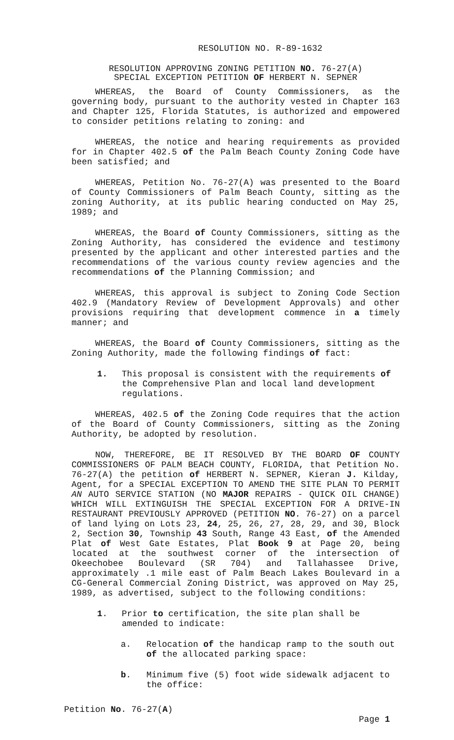RESOLUTION NO. R-89-1632
RESOLUTION APPROVING ZONING PETITION NO. 76-27(A)
SPECIAL EXCEPTION PETITION OF HERBERT N. SEPNER
WHEREAS, the Board of County Commissioners, as the governing body, pursuant to the authority vested in Chapter 163 and Chapter 125, Florida Statutes, is authorized and empowered to consider petitions relating to zoning: and
WHEREAS, the notice and hearing requirements as provided for in Chapter 402.5 of the Palm Beach County Zoning Code have been satisfied; and
WHEREAS, Petition No. 76-27(A) was presented to the Board of County Commissioners of Palm Beach County, sitting as the zoning Authority, at its public hearing conducted on May 25, 1989; and
WHEREAS, the Board of County Commissioners, sitting as the Zoning Authority, has considered the evidence and testimony presented by the applicant and other interested parties and the recommendations of the various county review agencies and the recommendations of the Planning Commission; and
WHEREAS, this approval is subject to Zoning Code Section 402.9 (Mandatory Review of Development Approvals) and other provisions requiring that development commence in a timely manner; and
WHEREAS, the Board of County Commissioners, sitting as the Zoning Authority, made the following findings of fact:
1. This proposal is consistent with the requirements of the Comprehensive Plan and local land development regulations.
WHEREAS, 402.5 of the Zoning Code requires that the action of the Board of County Commissioners, sitting as the Zoning Authority, be adopted by resolution.
NOW, THEREFORE, BE IT RESOLVED BY THE BOARD OF COUNTY COMMISSIONERS OF PALM BEACH COUNTY, FLORIDA, that Petition No. 76-27(A) the petition of HERBERT N. SEPNER, Kieran J. Kilday, Agent, for a SPECIAL EXCEPTION TO AMEND THE SITE PLAN TO PERMIT AN AUTO SERVICE STATION (NO MAJOR REPAIRS - QUICK OIL CHANGE) WHICH WILL EXTINGUISH THE SPECIAL EXCEPTION FOR A DRIVE-IN RESTAURANT PREVIOUSLY APPROVED (PETITION NO. 76-27) on a parcel of land lying on Lots 23, 24, 25, 26, 27, 28, 29, and 30, Block 2, Section 30, Township 43 South, Range 43 East, of the Amended Plat of West Gate Estates, Plat Book 9 at Page 20, being located at the southwest corner of the intersection of Okeechobee Boulevard (SR 704) and Tallahassee Drive, approximately .1 mile east of Palm Beach Lakes Boulevard in a CG-General Commercial Zoning District, was approved on May 25, 1989, as advertised, subject to the following conditions:
1. Prior to certification, the site plan shall be amended to indicate:
a. Relocation of the handicap ramp to the south out of the allocated parking space:
b. Minimum five (5) foot wide sidewalk adjacent to the office:
Petition No. 76-27(A)
Page 1